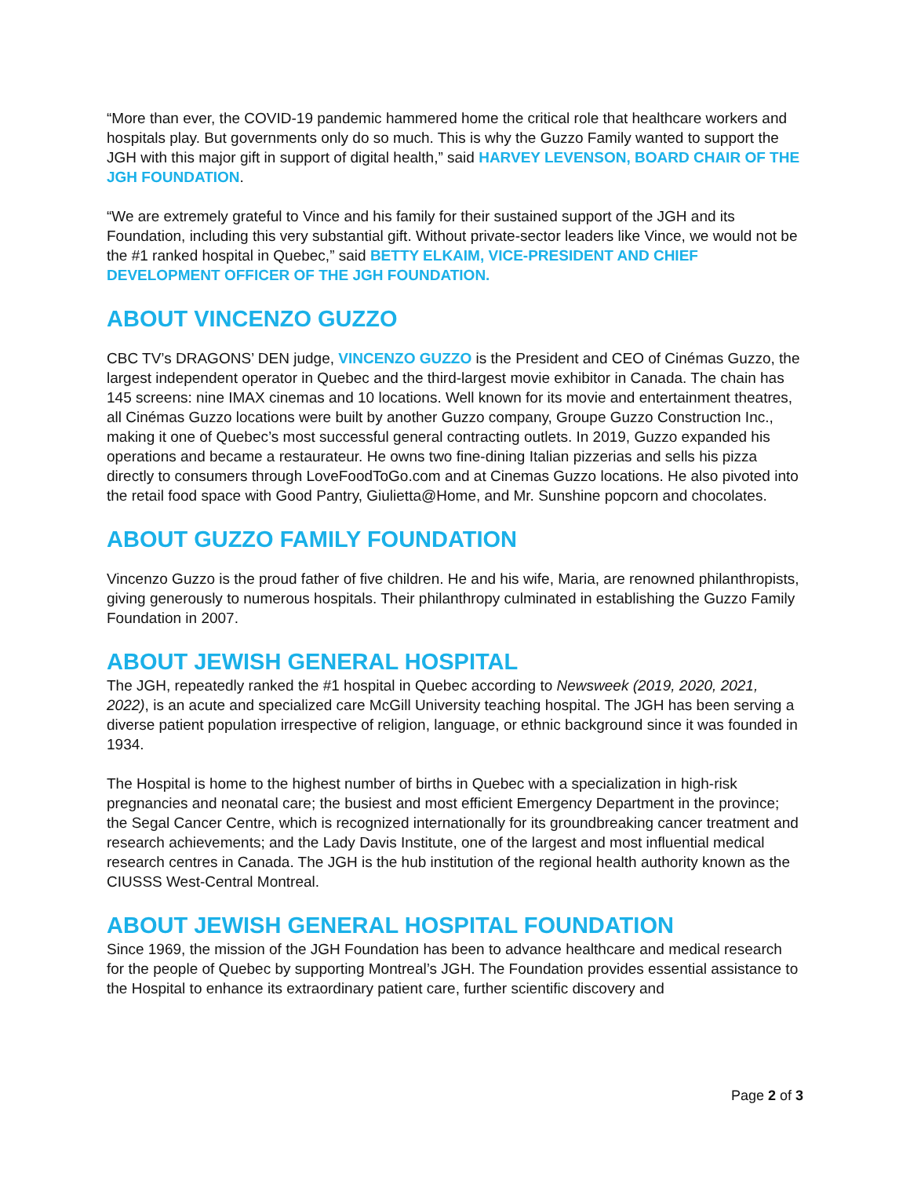“More than ever, the COVID-19 pandemic hammered home the critical role that healthcare workers and hospitals play. But governments only do so much. This is why the Guzzo Family wanted to support the JGH with this major gift in support of digital health,” said HARVEY LEVENSON, BOARD CHAIR OF THE JGH FOUNDATION.
“We are extremely grateful to Vince and his family for their sustained support of the JGH and its Foundation, including this very substantial gift. Without private-sector leaders like Vince, we would not be the #1 ranked hospital in Quebec,” said BETTY ELKAIM, VICE-PRESIDENT AND CHIEF DEVELOPMENT OFFICER OF THE JGH FOUNDATION.
ABOUT VINCENZO GUZZO
CBC TV’s DRAGONS’ DEN judge, VINCENZO GUZZO is the President and CEO of Cinémas Guzzo, the largest independent operator in Quebec and the third-largest movie exhibitor in Canada. The chain has 145 screens: nine IMAX cinemas and 10 locations. Well known for its movie and entertainment theatres, all Cinémas Guzzo locations were built by another Guzzo company, Groupe Guzzo Construction Inc., making it one of Quebec’s most successful general contracting outlets. In 2019, Guzzo expanded his operations and became a restaurateur. He owns two fine-dining Italian pizzerias and sells his pizza directly to consumers through LoveFoodToGo.com and at Cinemas Guzzo locations. He also pivoted into the retail food space with Good Pantry, Giulietta@Home, and Mr. Sunshine popcorn and chocolates.
ABOUT GUZZO FAMILY FOUNDATION
Vincenzo Guzzo is the proud father of five children. He and his wife, Maria, are renowned philanthropists, giving generously to numerous hospitals. Their philanthropy culminated in establishing the Guzzo Family Foundation in 2007.
ABOUT JEWISH GENERAL HOSPITAL
The JGH, repeatedly ranked the #1 hospital in Quebec according to Newsweek (2019, 2020, 2021, 2022), is an acute and specialized care McGill University teaching hospital. The JGH has been serving a diverse patient population irrespective of religion, language, or ethnic background since it was founded in 1934.
The Hospital is home to the highest number of births in Quebec with a specialization in high-risk pregnancies and neonatal care; the busiest and most efficient Emergency Department in the province; the Segal Cancer Centre, which is recognized internationally for its groundbreaking cancer treatment and research achievements; and the Lady Davis Institute, one of the largest and most influential medical research centres in Canada. The JGH is the hub institution of the regional health authority known as the CIUSSS West-Central Montreal.
ABOUT JEWISH GENERAL HOSPITAL FOUNDATION
Since 1969, the mission of the JGH Foundation has been to advance healthcare and medical research for the people of Quebec by supporting Montreal’s JGH. The Foundation provides essential assistance to the Hospital to enhance its extraordinary patient care, further scientific discovery and
Page 2 of 3